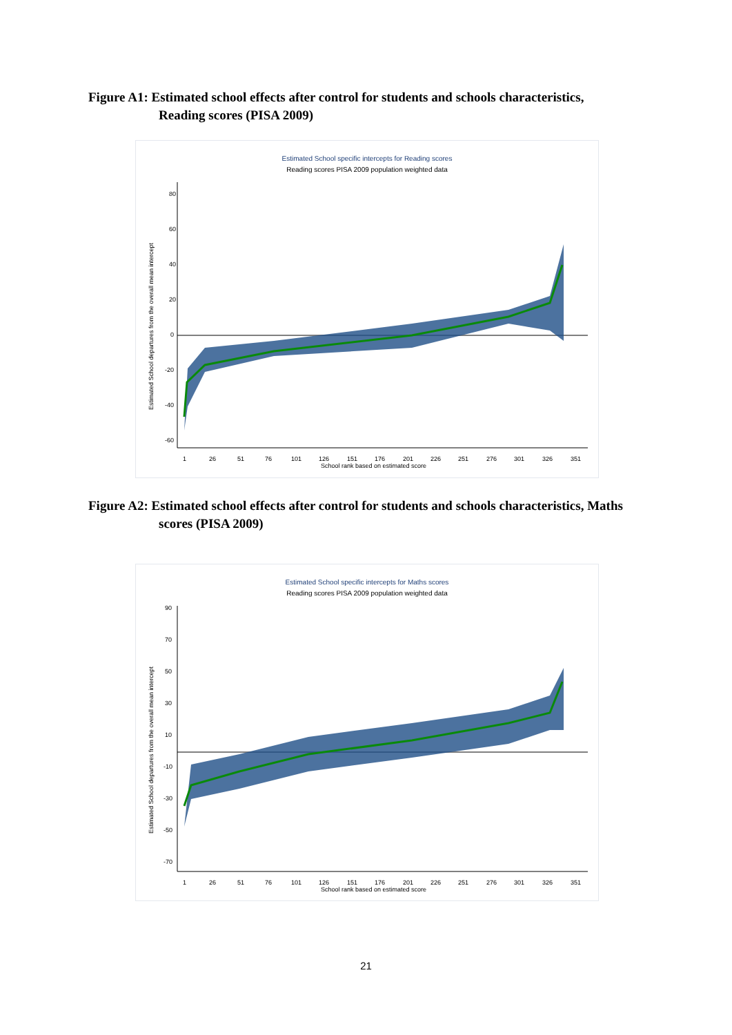Figure A1: Estimated school effects after control for students and schools characteristics,
Reading scores (PISA 2009)
Estimated School specific intercepts for Reading scores
Reading scores PISA 2009 population weighted data
80
60
40
20
0
-20
-40
-60
1
26
51
76
101
126
151
176
201
226
251
276
301
326
351
School rank based on estimated score
Estimated School departures from the overall mean intercept
Figure A2: Estimated school effects after control for students and schools characteristics, Maths
scores (PISA 2009)
Estimated School specific intercepts for Maths scores
Reading scores PISA 2009 population weighted data
90
70
50
30
10
-10
-30
-50
-70
1
26
51
76
101
126
151
176
201
226
251
276
301
326
351
School rank based on estimated score
Estimated School departures from the overall mean intercept
21